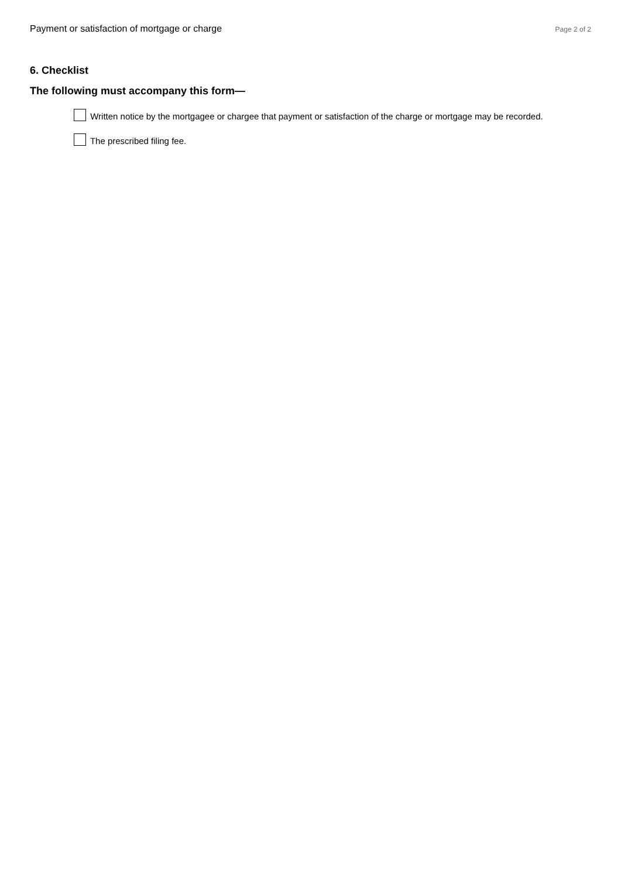Payment or satisfaction of mortgage or charge Page 2 of 2
6. Checklist
The following must accompany this form—
Written notice by the mortgagee or chargee that payment or satisfaction of the charge or mortgage may be recorded.
The prescribed filing fee.